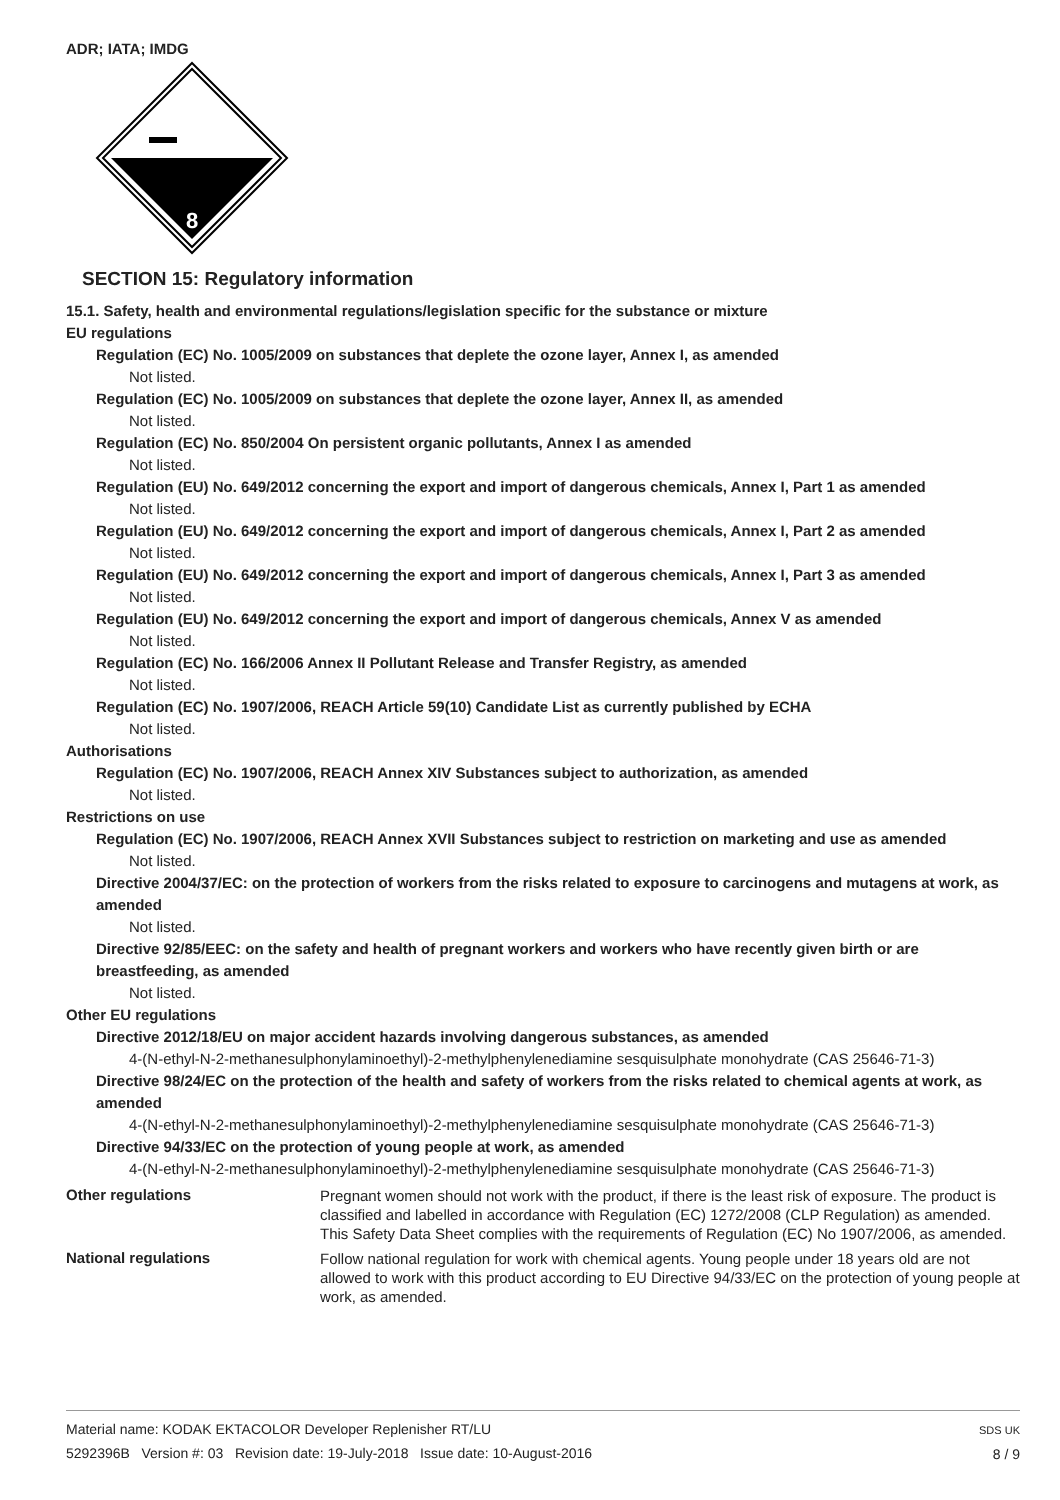ADR; IATA; IMDG
8
SECTION 15: Regulatory information
15.1. Safety, health and environmental regulations/legislation specific for the substance or mixture
EU regulations
Regulation (EC) No. 1005/2009 on substances that deplete the ozone layer, Annex I, as amended
Not listed.
Regulation (EC) No. 1005/2009 on substances that deplete the ozone layer, Annex II, as amended
Not listed.
Regulation (EC) No. 850/2004 On persistent organic pollutants, Annex I as amended
Not listed.
Regulation (EU) No. 649/2012 concerning the export and import of dangerous chemicals, Annex I, Part 1 as amended
Not listed.
Regulation (EU) No. 649/2012 concerning the export and import of dangerous chemicals, Annex I, Part 2 as amended
Not listed.
Regulation (EU) No. 649/2012 concerning the export and import of dangerous chemicals, Annex I, Part 3 as amended
Not listed.
Regulation (EU) No. 649/2012 concerning the export and import of dangerous chemicals, Annex V as amended
Not listed.
Regulation (EC) No. 166/2006 Annex II Pollutant Release and Transfer Registry, as amended
Not listed.
Regulation (EC) No. 1907/2006, REACH Article 59(10) Candidate List as currently published by ECHA
Not listed.
Authorisations
Regulation (EC) No. 1907/2006, REACH Annex XIV Substances subject to authorization, as amended
Not listed.
Restrictions on use
Regulation (EC) No. 1907/2006, REACH Annex XVII Substances subject to restriction on marketing and use as amended
Not listed.
Directive 2004/37/EC: on the protection of workers from the risks related to exposure to carcinogens and mutagens at work, as amended
Not listed.
Directive 92/85/EEC: on the safety and health of pregnant workers and workers who have recently given birth or are breastfeeding, as amended
Not listed.
Other EU regulations
Directive 2012/18/EU on major accident hazards involving dangerous substances, as amended
4-(N-ethyl-N-2-methanesulphonylaminoethyl)-2-methylphenylenediamine sesquisulphate monohydrate (CAS 25646-71-3)
Directive 98/24/EC on the protection of the health and safety of workers from the risks related to chemical agents at work, as amended
4-(N-ethyl-N-2-methanesulphonylaminoethyl)-2-methylphenylenediamine sesquisulphate monohydrate (CAS 25646-71-3)
Directive 94/33/EC on the protection of young people at work, as amended
4-(N-ethyl-N-2-methanesulphonylaminoethyl)-2-methylphenylenediamine sesquisulphate monohydrate (CAS 25646-71-3)
Other regulations
Pregnant women should not work with the product, if there is the least risk of exposure. The product is classified and labelled in accordance with Regulation (EC) 1272/2008 (CLP Regulation) as amended. This Safety Data Sheet complies with the requirements of Regulation (EC) No 1907/2006, as amended.
National regulations
Follow national regulation for work with chemical agents. Young people under 18 years old are not allowed to work with this product according to EU Directive 94/33/EC on the protection of young people at work, as amended.
Material name: KODAK EKTACOLOR Developer Replenisher RT/LU
5292396B Version #: 03 Revision date: 19-July-2018 Issue date: 10-August-2016
SDS UK
8 / 9